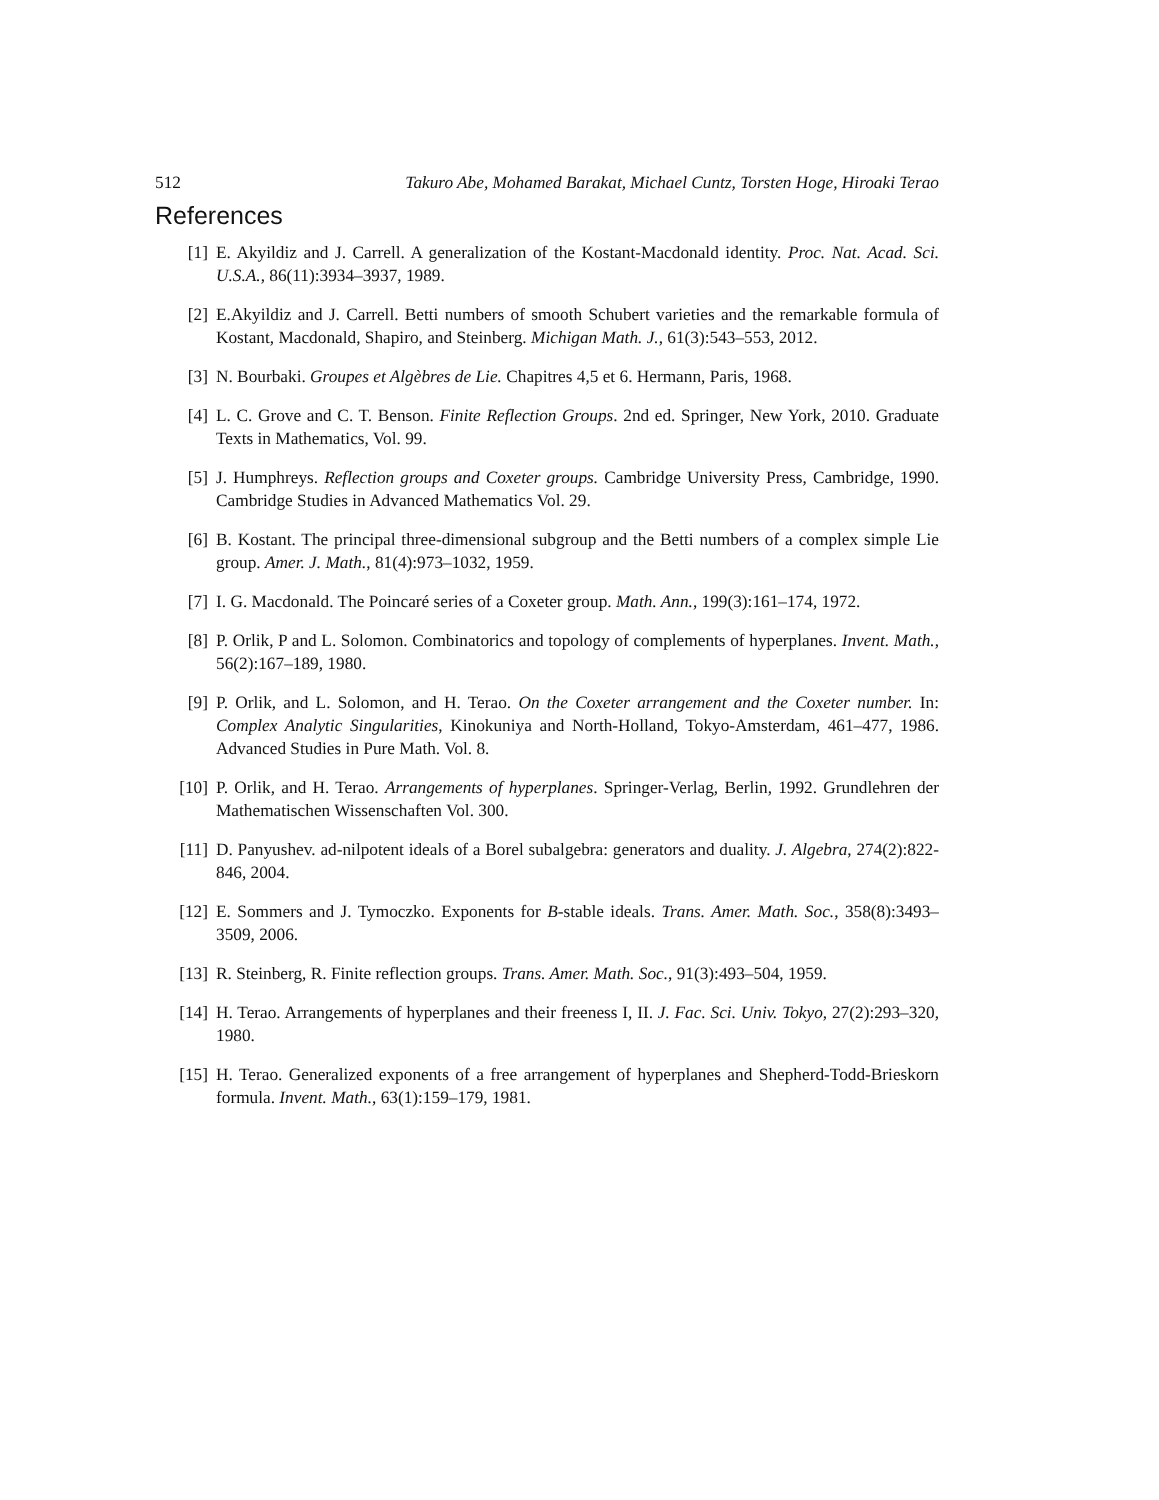512 Takuro Abe, Mohamed Barakat, Michael Cuntz, Torsten Hoge, Hiroaki Terao
References
[1] E. Akyildiz and J. Carrell. A generalization of the Kostant-Macdonald identity. Proc. Nat. Acad. Sci. U.S.A., 86(11):3934–3937, 1989.
[2] E.Akyildiz and J. Carrell. Betti numbers of smooth Schubert varieties and the remarkable formula of Kostant, Macdonald, Shapiro, and Steinberg. Michigan Math. J., 61(3):543–553, 2012.
[3] N. Bourbaki. Groupes et Algèbres de Lie. Chapitres 4,5 et 6. Hermann, Paris, 1968.
[4] L. C. Grove and C. T. Benson. Finite Reflection Groups. 2nd ed. Springer, New York, 2010. Graduate Texts in Mathematics, Vol. 99.
[5] J. Humphreys. Reflection groups and Coxeter groups. Cambridge University Press, Cambridge, 1990. Cambridge Studies in Advanced Mathematics Vol. 29.
[6] B. Kostant. The principal three-dimensional subgroup and the Betti numbers of a complex simple Lie group. Amer. J. Math., 81(4):973–1032, 1959.
[7] I. G. Macdonald. The Poincaré series of a Coxeter group. Math. Ann., 199(3):161–174, 1972.
[8] P. Orlik, P and L. Solomon. Combinatorics and topology of complements of hyperplanes. Invent. Math., 56(2):167–189, 1980.
[9] P. Orlik, and L. Solomon, and H. Terao. On the Coxeter arrangement and the Coxeter number. In: Complex Analytic Singularities, Kinokuniya and North-Holland, Tokyo-Amsterdam, 461–477, 1986. Advanced Studies in Pure Math. Vol. 8.
[10] P. Orlik, and H. Terao. Arrangements of hyperplanes. Springer-Verlag, Berlin, 1992. Grundlehren der Mathematischen Wissenschaften Vol. 300.
[11] D. Panyushev. ad-nilpotent ideals of a Borel subalgebra: generators and duality. J. Algebra, 274(2):822-846, 2004.
[12] E. Sommers and J. Tymoczko. Exponents for B-stable ideals. Trans. Amer. Math. Soc., 358(8):3493–3509, 2006.
[13] R. Steinberg, R. Finite reflection groups. Trans. Amer. Math. Soc., 91(3):493–504, 1959.
[14] H. Terao. Arrangements of hyperplanes and their freeness I, II. J. Fac. Sci. Univ. Tokyo, 27(2):293–320, 1980.
[15] H. Terao. Generalized exponents of a free arrangement of hyperplanes and Shepherd-Todd-Brieskorn formula. Invent. Math., 63(1):159–179, 1981.